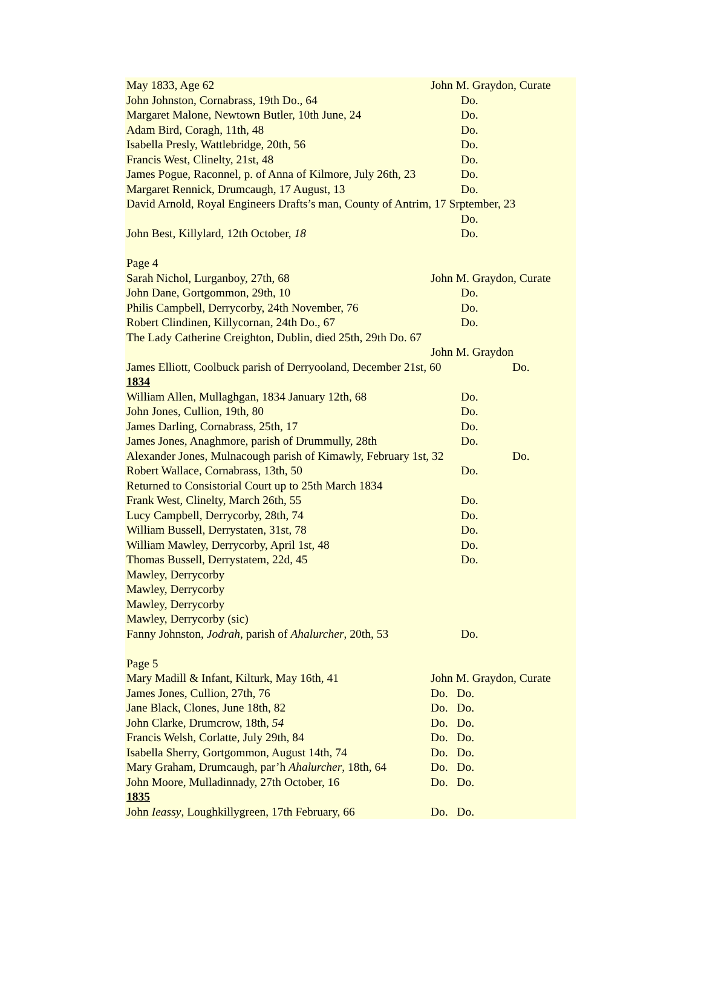May 1833, Age 62 John M. Graydon, Curate
John Johnston, Cornabrass, 19th Do., 64 Do.
Margaret Malone, Newtown Butler, 10th June, 24 Do.
Adam Bird, Coragh, 11th, 48 Do.
Isabella Presly, Wattlebridge, 20th, 56 Do.
Francis West, Clinelty, 21st, 48 Do.
James Pogue, Raconnel, p. of Anna of Kilmore, July 26th, 23 Do.
Margaret Rennick, Drumcaugh, 17 August, 13 Do.
David Arnold, Royal Engineers Drafts’s man, County of Antrim, 17 Srptember, 23
Do.
John Best, Killylard, 12th October, 18 Do.
Page 4
Sarah Nichol, Lurganboy, 27th, 68 John M. Graydon, Curate
John Dane, Gortgommon, 29th, 10 Do.
Philis Campbell, Derrycorby, 24th November, 76 Do.
Robert Clindinen, Killycornan, 24th Do., 67 Do.
The Lady Catherine Creighton, Dublin, died 25th, 29th Do. 67
John M. Graydon
James Elliott, Coolbuck parish of Derryooland, December 21st, 60 Do.
1834
William Allen, Mullaghgan, 1834 January 12th, 68 Do.
John Jones, Cullion, 19th, 80 Do.
James Darling, Cornabrass, 25th, 17 Do.
James Jones, Anaghmore, parish of Drummully, 28th Do.
Alexander Jones, Mulnacough parish of Kimawly, February 1st, 32 Do.
Robert Wallace, Cornabrass, 13th, 50 Do.
Returned to Consistorial Court up to 25th March 1834
Frank West, Clinelty, March 26th, 55 Do.
Lucy Campbell, Derrycorby, 28th, 74 Do.
William Bussell, Derrystaten, 31st, 78 Do.
William Mawley, Derrycorby, April 1st, 48 Do.
Thomas Bussell, Derrystatem, 22d, 45 Do.
Mawley, Derrycorby
Mawley, Derrycorby
Mawley, Derrycorby
Mawley, Derrycorby (sic)
Fanny Johnston, Jodrah, parish of Ahalurcher, 20th, 53 Do.
Page 5
Mary Madill & Infant, Kilturk, May 16th, 41 John M. Graydon, Curate
James Jones, Cullion, 27th, 76 Do. Do.
Jane Black, Clones, June 18th, 82 Do. Do.
John Clarke, Drumcrow, 18th, 54 Do. Do.
Francis Welsh, Corlatte, July 29th, 84 Do. Do.
Isabella Sherry, Gortgommon, August 14th, 74 Do. Do.
Mary Graham, Drumcaugh, par’h Ahalurcher, 18th, 64 Do. Do.
John Moore, Mulladinnady, 27th October, 16 Do. Do.
1835
John Ieassy, Loughkillygreen, 17th February, 66 Do. Do.